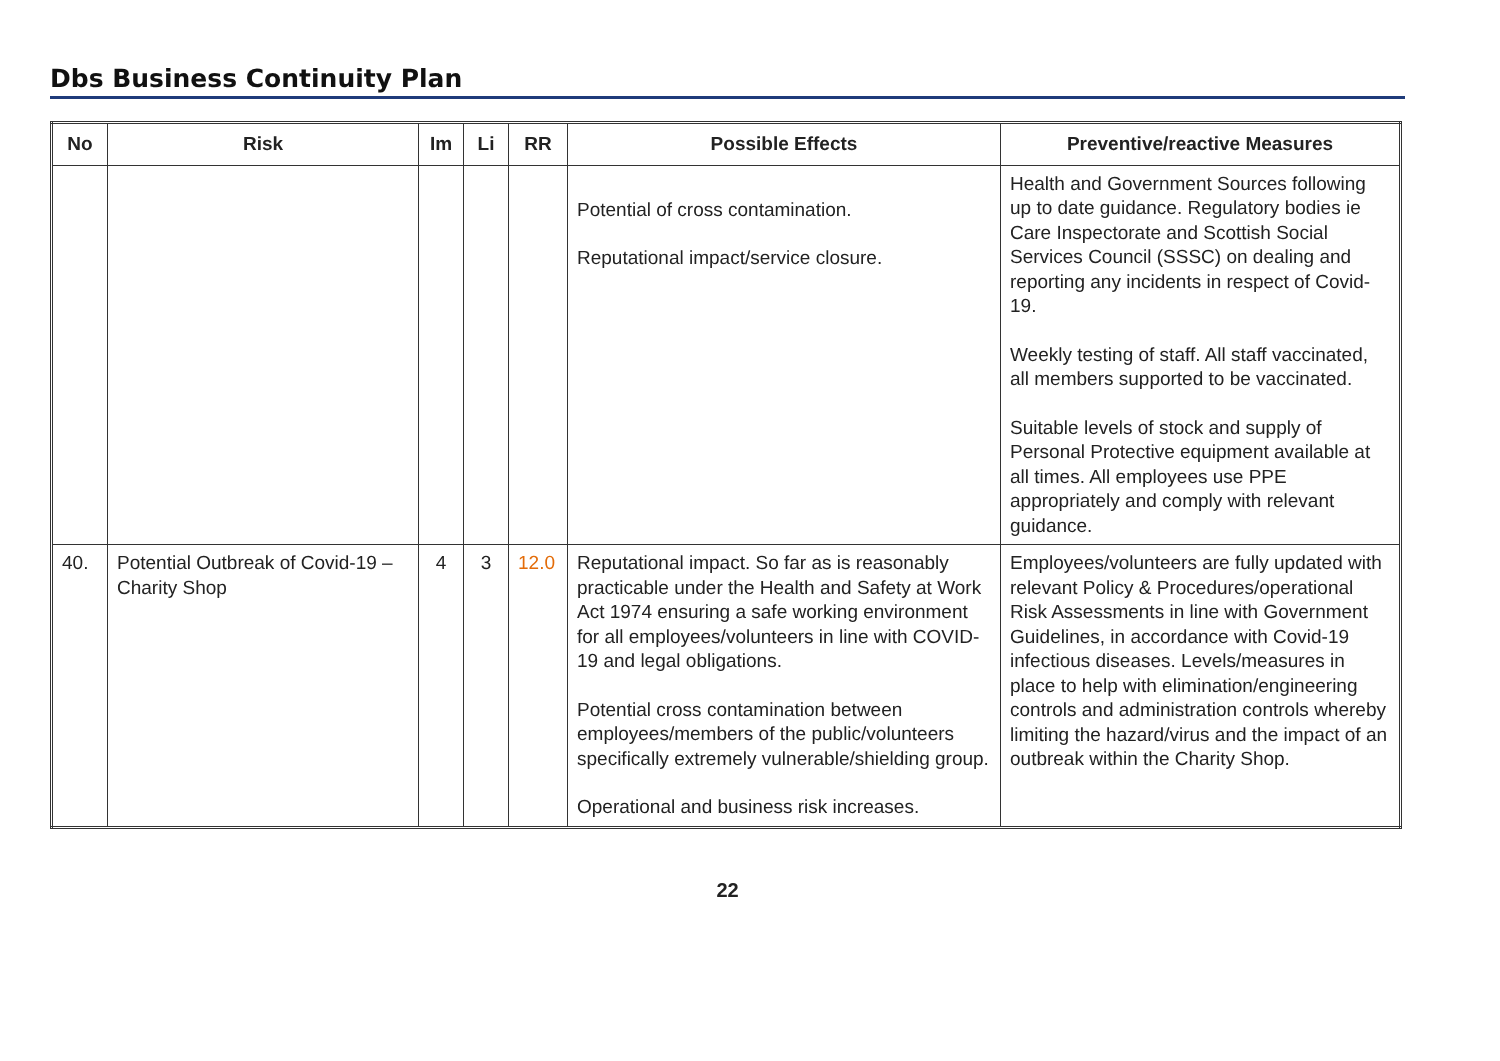Dbs Business Continuity Plan
| No | Risk | Im | Li | RR | Possible Effects | Preventive/reactive Measures |
| --- | --- | --- | --- | --- | --- | --- |
| | | | | | Potential of cross contamination. Reputational impact/service closure. | Health and Government Sources following up to date guidance. Regulatory bodies ie Care Inspectorate and Scottish Social Services Council (SSSC) on dealing and reporting any incidents in respect of Covid-19. Weekly testing of staff. All staff vaccinated, all members supported to be vaccinated. Suitable levels of stock and supply of Personal Protective equipment available at all times. All employees use PPE appropriately and comply with relevant guidance. |
| 40. | Potential Outbreak of Covid-19 – Charity Shop | 4 | 3 | 12.0 | Reputational impact. So far as is reasonably practicable under the Health and Safety at Work Act 1974 ensuring a safe working environment for all employees/volunteers in line with COVID-19 and legal obligations. Potential cross contamination between employees/members of the public/volunteers specifically extremely vulnerable/shielding group. Operational and business risk increases. | Employees/volunteers are fully updated with relevant Policy & Procedures/operational Risk Assessments in line with Government Guidelines, in accordance with Covid-19 infectious diseases. Levels/measures in place to help with elimination/engineering controls and administration controls whereby limiting the hazard/virus and the impact of an outbreak within the Charity Shop. |
22